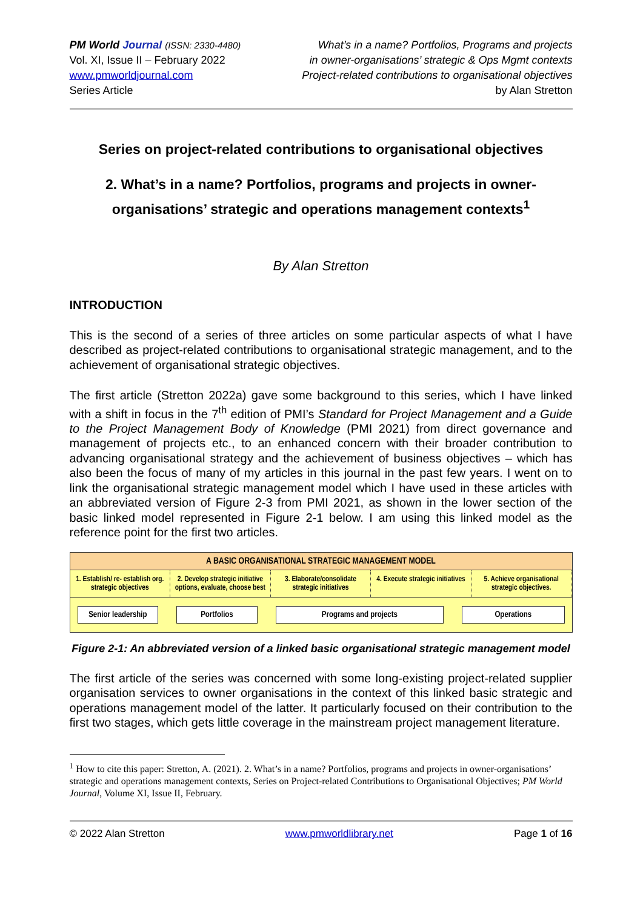PM World Journal (ISSN: 2330-4480)
Vol. XI, Issue II – February 2022
www.pmworldjournal.com
Series Article
What’s in a name? Portfolios, Programs and projects
in owner-organisations’ strategic & Ops Mgmt contexts
Project-related contributions to organisational objectives
by Alan Stretton
Series on project-related contributions to organisational objectives
2. What’s in a name? Portfolios, programs and projects in owner-organisations’ strategic and operations management contexts<sup>1</sup>
By Alan Stretton
INTRODUCTION
This is the second of a series of three articles on some particular aspects of what I have described as project-related contributions to organisational strategic management, and to the achievement of organisational strategic objectives.
The first article (Stretton 2022a) gave some background to this series, which I have linked with a shift in focus in the 7<sup>th</sup> edition of PMI’s Standard for Project Management and a Guide to the Project Management Body of Knowledge (PMI 2021) from direct governance and management of projects etc., to an enhanced concern with their broader contribution to advancing organisational strategy and the achievement of business objectives – which has also been the focus of many of my articles in this journal in the past few years. I went on to link the organisational strategic management model which I have used in these articles with an abbreviated version of Figure 2-3 from PMI 2021, as shown in the lower section of the basic linked model represented in Figure 2-1 below. I am using this linked model as the reference point for the first two articles.
A BASIC ORGANISATIONAL STRATEGIC MANAGEMENT MODEL
1. Establish/ re- establish org. strategic objectives
2. Develop strategic initiative options, evaluate, choose best
3. Elaborate/consolidate strategic initiatives
4. Execute strategic initiatives
5. Achieve organisational strategic objectives.
Senior leadership Portfolios Programs and projects Operations
Figure 2-1: An abbreviated version of a linked basic organisational strategic management model
The first article of the series was concerned with some long-existing project-related supplier organisation services to owner organisations in the context of this linked basic strategic and operations management model of the latter. It particularly focused on their contribution to the first two stages, which gets little coverage in the mainstream project management literature.
<sup>1</sup> How to cite this paper: Stretton, A. (2021). 2. What’s in a name? Portfolios, programs and projects in owner-organisations’ strategic and operations management contexts, Series on Project-related Contributions to Organisational Objectives; PM World Journal, Volume XI, Issue II, February.
© 2022 Alan Stretton www.pmworldlibrary.net Page 1 of 16